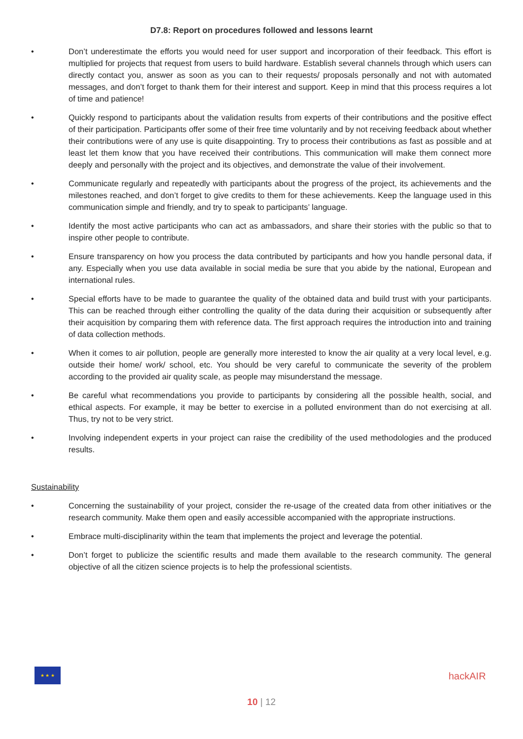D7.8: Report on procedures followed and lessons learnt
• Don’t underestimate the efforts you would need for user support and incorporation of their feedback. This effort is multiplied for projects that request from users to build hardware. Establish several channels through which users can directly contact you, answer as soon as you can to their requests/ proposals personally and not with automated messages, and don’t forget to thank them for their interest and support. Keep in mind that this process requires a lot of time and patience!
• Quickly respond to participants about the validation results from experts of their contributions and the positive effect of their participation. Participants offer some of their free time voluntarily and by not receiving feedback about whether their contributions were of any use is quite disappointing. Try to process their contributions as fast as possible and at least let them know that you have received their contributions. This communication will make them connect more deeply and personally with the project and its objectives, and demonstrate the value of their involvement.
• Communicate regularly and repeatedly with participants about the progress of the project, its achievements and the milestones reached, and don’t forget to give credits to them for these achievements. Keep the language used in this communication simple and friendly, and try to speak to participants’ language.
• Identify the most active participants who can act as ambassadors, and share their stories with the public so that to inspire other people to contribute.
• Ensure transparency on how you process the data contributed by participants and how you handle personal data, if any. Especially when you use data available in social media be sure that you abide by the national, European and international rules.
• Special efforts have to be made to guarantee the quality of the obtained data and build trust with your participants. This can be reached through either controlling the quality of the data during their acquisition or subsequently after their acquisition by comparing them with reference data. The first approach requires the introduction into and training of data collection methods.
• When it comes to air pollution, people are generally more interested to know the air quality at a very local level, e.g. outside their home/ work/ school, etc. You should be very careful to communicate the severity of the problem according to the provided air quality scale, as people may misunderstand the message.
• Be careful what recommendations you provide to participants by considering all the possible health, social, and ethical aspects. For example, it may be better to exercise in a polluted environment than do not exercising at all. Thus, try not to be very strict.
• Involving independent experts in your project can raise the credibility of the used methodologies and the produced results.
Sustainability
• Concerning the sustainability of your project, consider the re-usage of the created data from other initiatives or the research community. Make them open and easily accessible accompanied with the appropriate instructions.
• Embrace multi-disciplinarity within the team that implements the project and leverage the potential.
• Don’t forget to publicize the scientific results and made them available to the research community. The general objective of all the citizen science projects is to help the professional scientists.
★ ★ ★
hackAIR
10 | 12